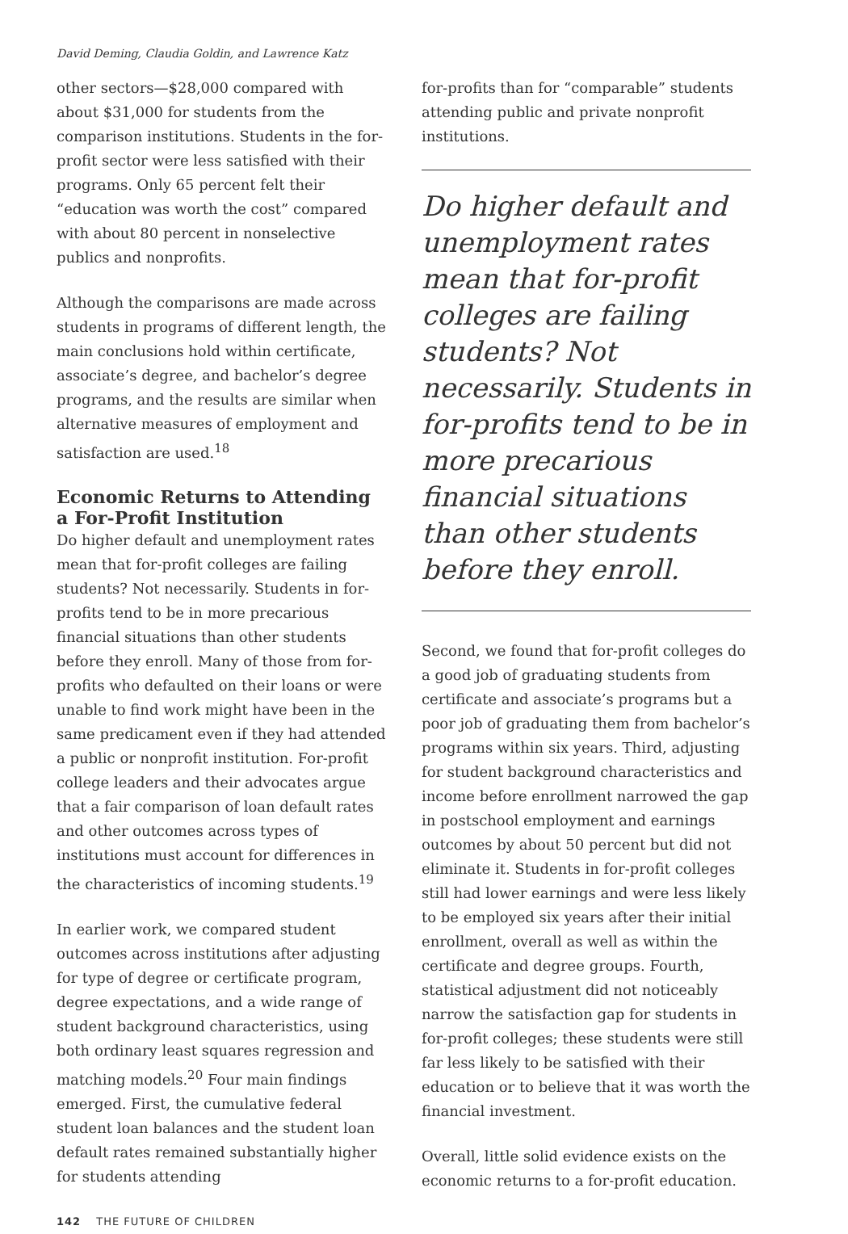David Deming, Claudia Goldin, and Lawrence Katz
other sectors—$28,000 compared with about $31,000 for students from the comparison institutions. Students in the for-profit sector were less satisfied with their programs. Only 65 percent felt their “education was worth the cost” compared with about 80 percent in nonselective publics and nonprofits.
Although the comparisons are made across students in programs of different length, the main conclusions hold within certificate, associate’s degree, and bachelor’s degree programs, and the results are similar when alternative measures of employment and satisfaction are used.<sup>18</sup>
Economic Returns to Attending a For-Profit Institution
Do higher default and unemployment rates mean that for-profit colleges are failing students? Not necessarily. Students in for-profits tend to be in more precarious financial situations than other students before they enroll. Many of those from for-profits who defaulted on their loans or were unable to find work might have been in the same predicament even if they had attended a public or nonprofit institution. For-profit college leaders and their advocates argue that a fair comparison of loan default rates and other outcomes across types of institutions must account for differences in the characteristics of incoming students.<sup>19</sup>
In earlier work, we compared student outcomes across institutions after adjusting for type of degree or certificate program, degree expectations, and a wide range of student background characteristics, using both ordinary least squares regression and matching models.<sup>20</sup> Four main findings emerged. First, the cumulative federal student loan balances and the student loan default rates remained substantially higher for students attending
142 THE FUTURE OF CHILDREN
for-profits than for “comparable” students attending public and private nonprofit institutions.
Do higher default and unemployment rates mean that for-profit colleges are failing students? Not necessarily. Students in for-profits tend to be in more precarious financial situations than other students before they enroll.
Second, we found that for-profit colleges do a good job of graduating students from certificate and associate’s programs but a poor job of graduating them from bachelor’s programs within six years. Third, adjusting for student background characteristics and income before enrollment narrowed the gap in postschool employment and earnings outcomes by about 50 percent but did not eliminate it. Students in for-profit colleges still had lower earnings and were less likely to be employed six years after their initial enrollment, overall as well as within the certificate and degree groups. Fourth, statistical adjustment did not noticeably narrow the satisfaction gap for students in for-profit colleges; these students were still far less likely to be satisfied with their education or to believe that it was worth the financial investment.
Overall, little solid evidence exists on the economic returns to a for-profit education.